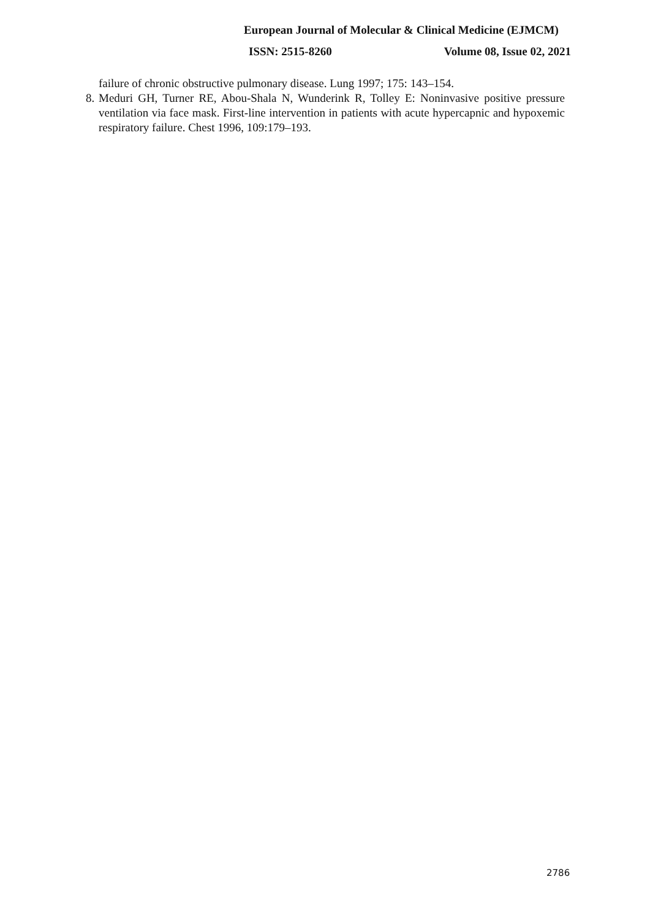European Journal of Molecular & Clinical Medicine (EJMCM)
ISSN: 2515-8260 Volume 08, Issue 02, 2021
failure of chronic obstructive pulmonary disease. Lung 1997; 175: 143–154.
8. Meduri GH, Turner RE, Abou-Shala N, Wunderink R, Tolley E: Noninvasive positive pressure ventilation via face mask. First-line intervention in patients with acute hypercapnic and hypoxemic respiratory failure. Chest 1996, 109:179–193.
2786